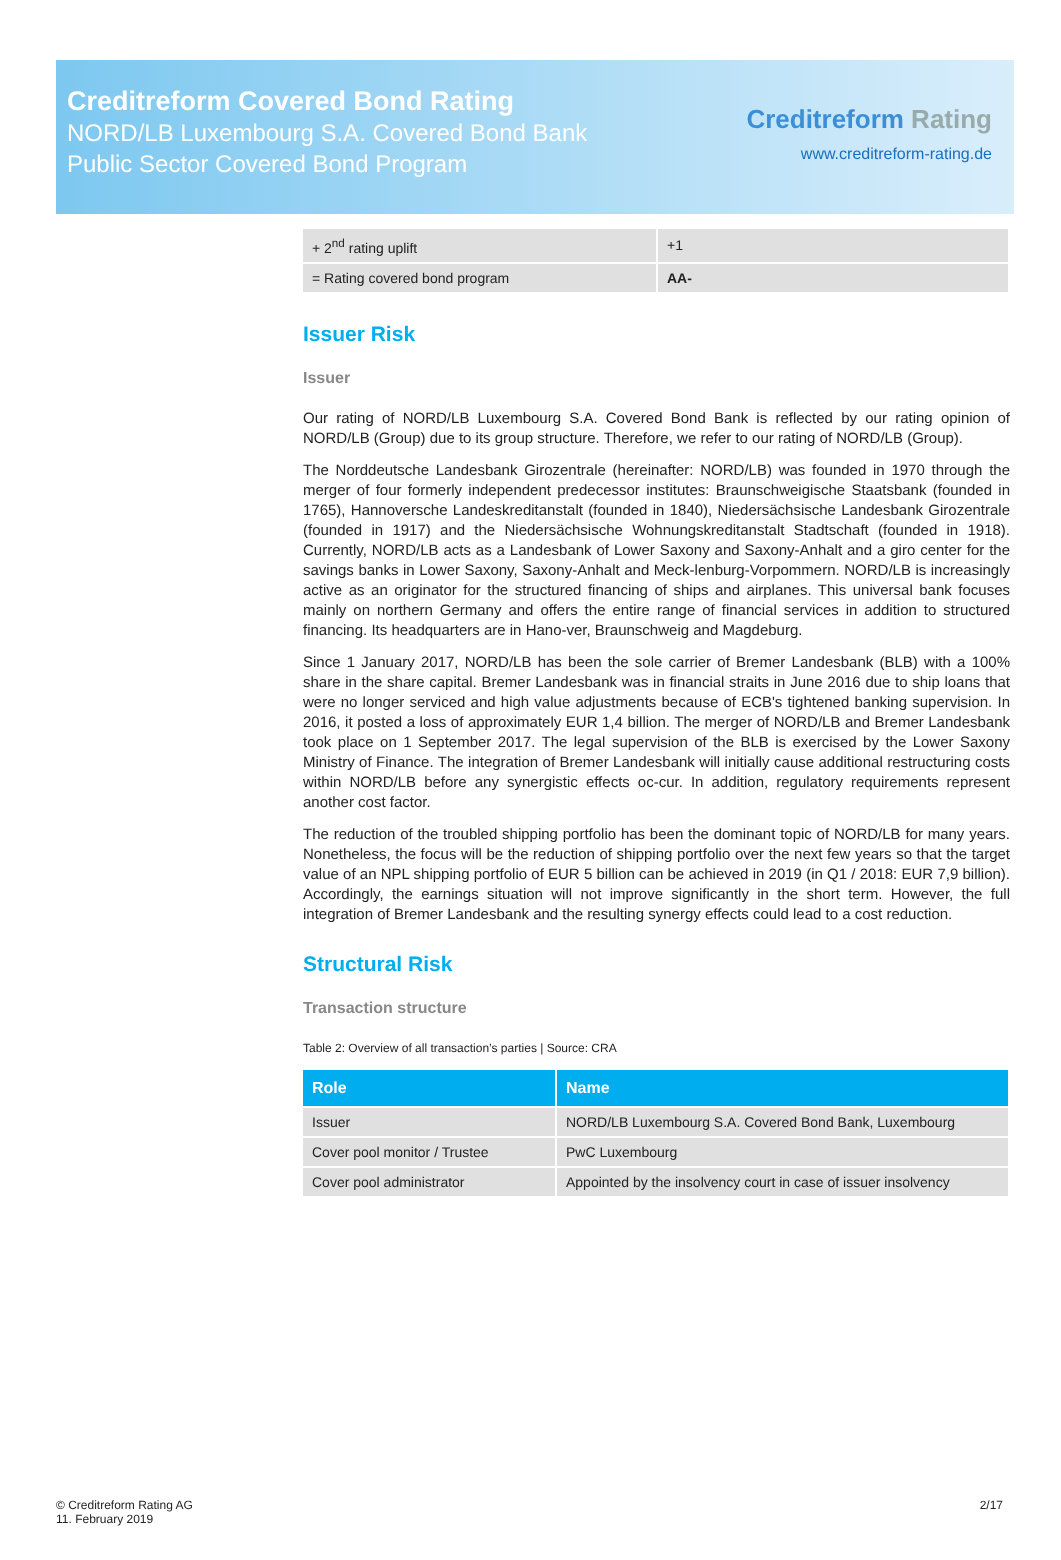Creditreform Covered Bond Rating
NORD/LB Luxembourg S.A. Covered Bond Bank
Public Sector Covered Bond Program
Creditreform Rating
www.creditreform-rating.de
| + 2<sup>nd</sup> rating uplift | +1 |
| = Rating covered bond program | AA- |
Issuer Risk
Issuer
Our rating of NORD/LB Luxembourg S.A. Covered Bond Bank is reflected by our rating opinion of NORD/LB (Group) due to its group structure. Therefore, we refer to our rating of NORD/LB (Group).
The Norddeutsche Landesbank Girozentrale (hereinafter: NORD/LB) was founded in 1970 through the merger of four formerly independent predecessor institutes: Braunschweigische Staatsbank (founded in 1765), Hannoversche Landeskreditanstalt (founded in 1840), Niedersächsische Landesbank Girozentrale (founded in 1917) and the Niedersächsische Wohnungskreditanstalt Stadtschaft (founded in 1918). Currently, NORD/LB acts as a Landesbank of Lower Saxony and Saxony-Anhalt and a giro center for the savings banks in Lower Saxony, Saxony-Anhalt and Meck-lenburg-Vorpommern. NORD/LB is increasingly active as an originator for the structured financing of ships and airplanes. This universal bank focuses mainly on northern Germany and offers the entire range of financial services in addition to structured financing. Its headquarters are in Hano-ver, Braunschweig and Magdeburg.
Since 1 January 2017, NORD/LB has been the sole carrier of Bremer Landesbank (BLB) with a 100% share in the share capital. Bremer Landesbank was in financial straits in June 2016 due to ship loans that were no longer serviced and high value adjustments because of ECB's tightened banking supervision. In 2016, it posted a loss of approximately EUR 1,4 billion. The merger of NORD/LB and Bremer Landesbank took place on 1 September 2017. The legal supervision of the BLB is exercised by the Lower Saxony Ministry of Finance. The integration of Bremer Landesbank will initially cause additional restructuring costs within NORD/LB before any synergistic effects oc-cur. In addition, regulatory requirements represent another cost factor.
The reduction of the troubled shipping portfolio has been the dominant topic of NORD/LB for many years. Nonetheless, the focus will be the reduction of shipping portfolio over the next few years so that the target value of an NPL shipping portfolio of EUR 5 billion can be achieved in 2019 (in Q1 / 2018: EUR 7,9 billion). Accordingly, the earnings situation will not improve significantly in the short term. However, the full integration of Bremer Landesbank and the resulting synergy effects could lead to a cost reduction.
Structural Risk
Transaction structure
Table 2: Overview of all transaction’s parties | Source: CRA
| Role | Name |
| --- | --- |
| Issuer | NORD/LB Luxembourg S.A. Covered Bond Bank, Luxembourg |
| Cover pool monitor / Trustee | PwC Luxembourg |
| Cover pool administrator | Appointed by the insolvency court in case of issuer insolvency |
© Creditreform Rating AG
11. February 2019
2/17